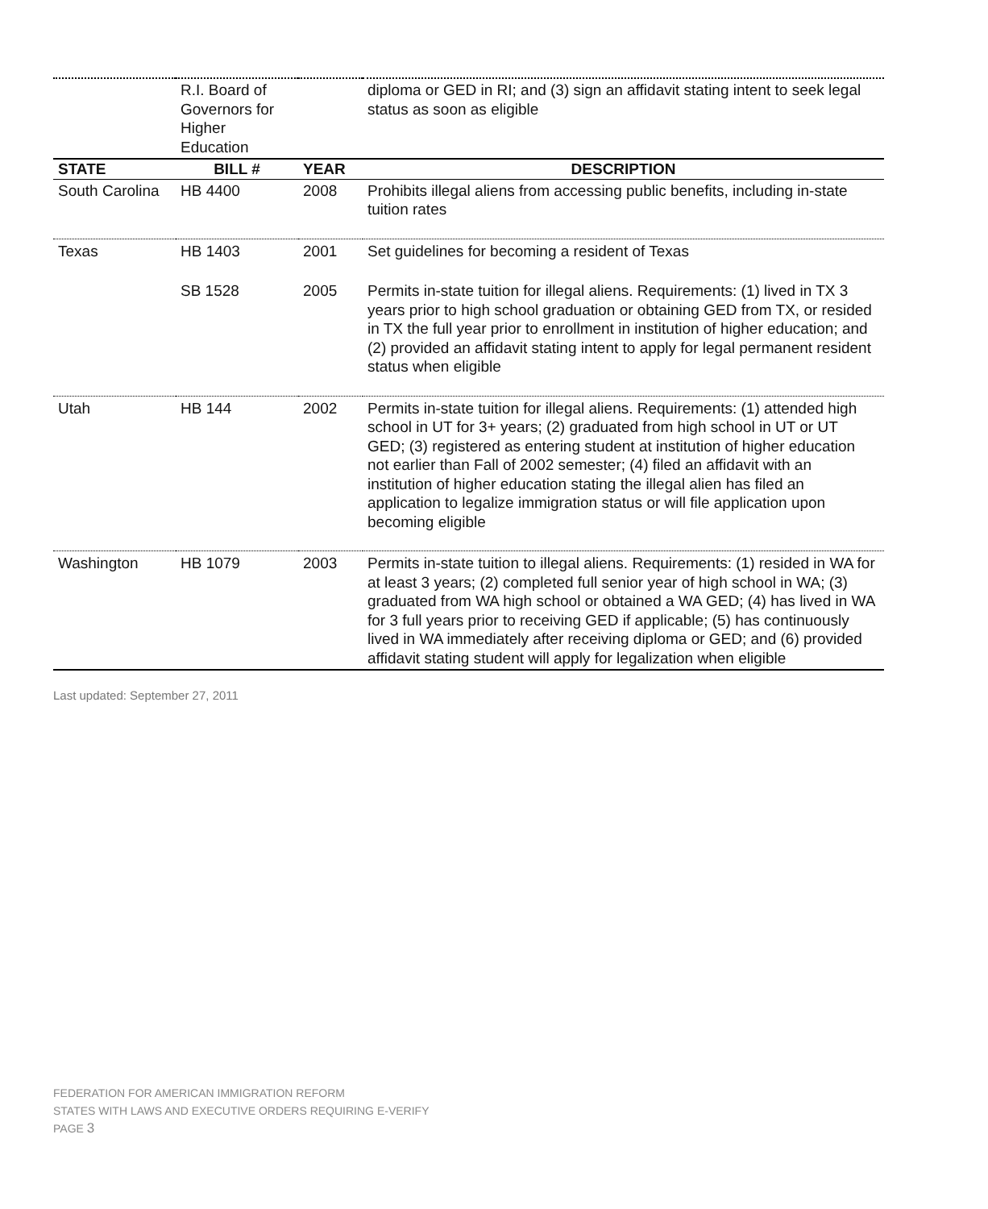| | R.I. Board of Governors for Higher Education | | diploma or GED in RI; and (3) sign an affidavit stating intent to seek legal status as soon as eligible |
| STATE | BILL # | YEAR | DESCRIPTION |
| South Carolina | HB 4400 | 2008 | Prohibits illegal aliens from accessing public benefits, including in-state tuition rates |
| Texas | HB 1403 | 2001 | Set guidelines for becoming a resident of Texas |
| | SB 1528 | 2005 | Permits in-state tuition for illegal aliens. Requirements: (1) lived in TX 3 years prior to high school graduation or obtaining GED from TX, or resided in TX the full year prior to enrollment in institution of higher education; and (2) provided an affidavit stating intent to apply for legal permanent resident status when eligible |
| Utah | HB 144 | 2002 | Permits in-state tuition for illegal aliens. Requirements: (1) attended high school in UT for 3+ years; (2) graduated from high school in UT or UT GED; (3) registered as entering student at institution of higher education not earlier than Fall of 2002 semester; (4) filed an affidavit with an institution of higher education stating the illegal alien has filed an application to legalize immigration status or will file application upon becoming eligible |
| Washington | HB 1079 | 2003 | Permits in-state tuition to illegal aliens. Requirements: (1) resided in WA for at least 3 years; (2) completed full senior year of high school in WA; (3) graduated from WA high school or obtained a WA GED; (4) has lived in WA for 3 full years prior to receiving GED if applicable; (5) has continuously lived in WA immediately after receiving diploma or GED; and (6) provided affidavit stating student will apply for legalization when eligible |
Last updated: September 27, 2011
FEDERATION FOR AMERICAN IMMIGRATION REFORM
STATES WITH LAWS AND EXECUTIVE ORDERS REQUIRING E-VERIFY
PAGE 3